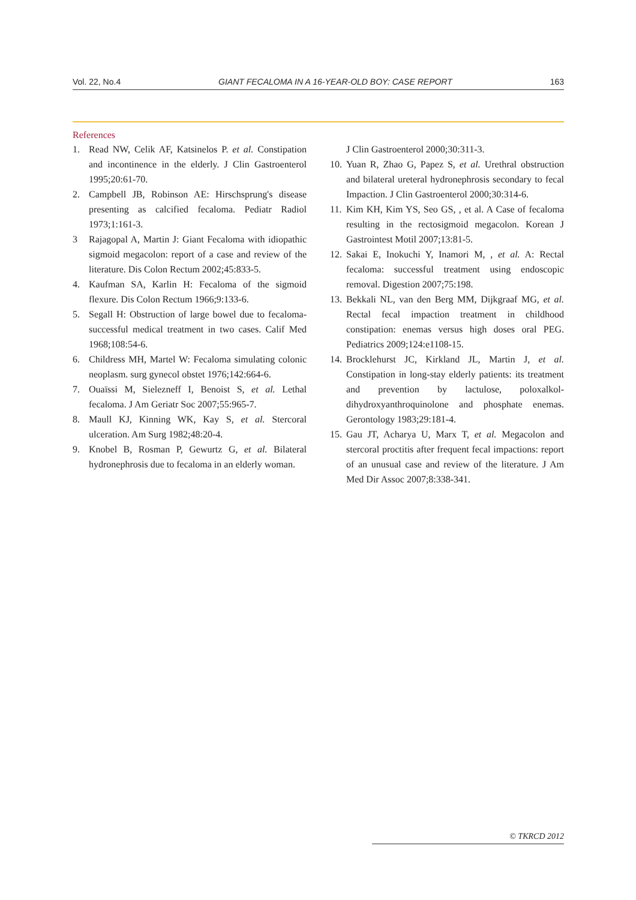Vol. 22, No.4 GIANT FECALOMA IN A 16-YEAR-OLD BOY: CASE REPORT 163
References
1. Read NW, Celik AF, Katsinelos P. et al. Constipation and incontinence in the elderly. J Clin Gastroenterol 1995;20:61-70.
2. Campbell JB, Robinson AE: Hirschsprung's disease presenting as calcified fecaloma. Pediatr Radiol 1973;1:161-3.
3 Rajagopal A, Martin J: Giant Fecaloma with idiopathic sigmoid megacolon: report of a case and review of the literature. Dis Colon Rectum 2002;45:833-5.
4. Kaufman SA, Karlin H: Fecaloma of the sigmoid flexure. Dis Colon Rectum 1966;9:133-6.
5. Segall H: Obstruction of large bowel due to fecaloma-successful medical treatment in two cases. Calif Med 1968;108:54-6.
6. Childress MH, Martel W: Fecaloma simulating colonic neoplasm. surg gynecol obstet 1976;142:664-6.
7. Ouaïssi M, Sielezneff I, Benoist S, et al. Lethal fecaloma. J Am Geriatr Soc 2007;55:965-7.
8. Maull KJ, Kinning WK, Kay S, et al. Stercoral ulceration. Am Surg 1982;48:20-4.
9. Knobel B, Rosman P, Gewurtz G, et al. Bilateral hydronephrosis due to fecaloma in an elderly woman.
J Clin Gastroenterol 2000;30:311-3.
10. Yuan R, Zhao G, Papez S, et al. Urethral obstruction and bilateral ureteral hydronephrosis secondary to fecal Impaction. J Clin Gastroenterol 2000;30:314-6.
11. Kim KH, Kim YS, Seo GS, , et al. A Case of fecaloma resulting in the rectosigmoid megacolon. Korean J Gastrointest Motil 2007;13:81-5.
12. Sakai E, Inokuchi Y, Inamori M, , et al. A: Rectal fecaloma: successful treatment using endoscopic removal. Digestion 2007;75:198.
13. Bekkali NL, van den Berg MM, Dijkgraaf MG, et al. Rectal fecal impaction treatment in childhood constipation: enemas versus high doses oral PEG. Pediatrics 2009;124:e1108-15.
14. Brocklehurst JC, Kirkland JL, Martin J, et al. Constipation in long-stay elderly patients: its treatment and prevention by lactulose, poloxalkol-dihydroxyanthroquinolone and phosphate enemas. Gerontology 1983;29:181-4.
15. Gau JT, Acharya U, Marx T, et al. Megacolon and stercoral proctitis after frequent fecal impactions: report of an unusual case and review of the literature. J Am Med Dir Assoc 2007;8:338-341.
© TKRCD 2012